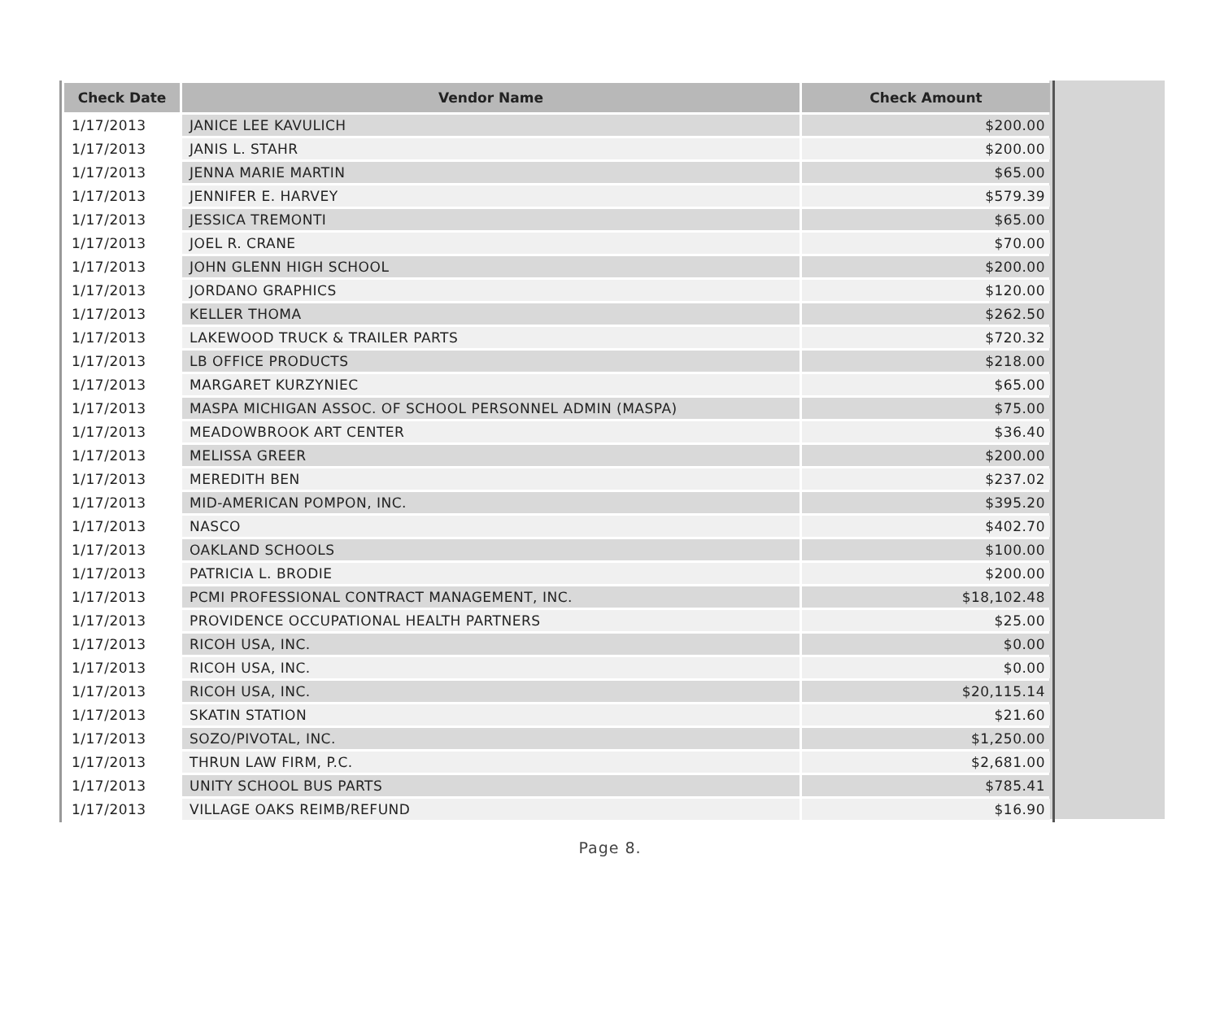| Check Date | Vendor Name | Check Amount |
| --- | --- | --- |
| 1/17/2013 | JANICE LEE KAVULICH | $200.00 |
| 1/17/2013 | JANIS L. STAHR | $200.00 |
| 1/17/2013 | JENNA MARIE MARTIN | $65.00 |
| 1/17/2013 | JENNIFER E. HARVEY | $579.39 |
| 1/17/2013 | JESSICA TREMONTI | $65.00 |
| 1/17/2013 | JOEL R. CRANE | $70.00 |
| 1/17/2013 | JOHN GLENN HIGH SCHOOL | $200.00 |
| 1/17/2013 | JORDANO GRAPHICS | $120.00 |
| 1/17/2013 | KELLER THOMA | $262.50 |
| 1/17/2013 | LAKEWOOD TRUCK & TRAILER PARTS | $720.32 |
| 1/17/2013 | LB OFFICE PRODUCTS | $218.00 |
| 1/17/2013 | MARGARET KURZYNIEC | $65.00 |
| 1/17/2013 | MASPA MICHIGAN ASSOC. OF SCHOOL PERSONNEL ADMIN (MASPA) | $75.00 |
| 1/17/2013 | MEADOWBROOK ART CENTER | $36.40 |
| 1/17/2013 | MELISSA GREER | $200.00 |
| 1/17/2013 | MEREDITH BEN | $237.02 |
| 1/17/2013 | MID-AMERICAN POMPON, INC. | $395.20 |
| 1/17/2013 | NASCO | $402.70 |
| 1/17/2013 | OAKLAND SCHOOLS | $100.00 |
| 1/17/2013 | PATRICIA L. BRODIE | $200.00 |
| 1/17/2013 | PCMI PROFESSIONAL CONTRACT MANAGEMENT, INC. | $18,102.48 |
| 1/17/2013 | PROVIDENCE OCCUPATIONAL HEALTH PARTNERS | $25.00 |
| 1/17/2013 | RICOH USA, INC. | $0.00 |
| 1/17/2013 | RICOH USA, INC. | $0.00 |
| 1/17/2013 | RICOH USA, INC. | $20,115.14 |
| 1/17/2013 | SKATIN STATION | $21.60 |
| 1/17/2013 | SOZO/PIVOTAL, INC. | $1,250.00 |
| 1/17/2013 | THRUN LAW FIRM, P.C. | $2,681.00 |
| 1/17/2013 | UNITY SCHOOL BUS PARTS | $785.41 |
| 1/17/2013 | VILLAGE OAKS REIMB/REFUND | $16.90 |
Page 8.